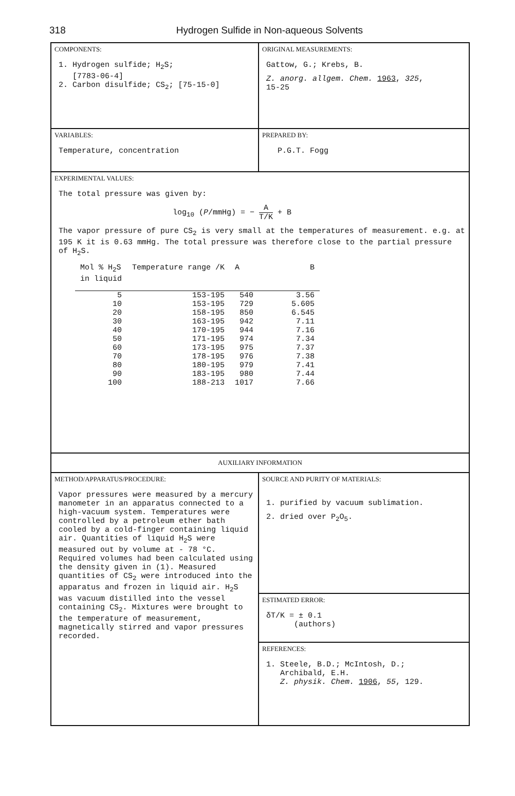318 Hydrogen Sulfide in Non-aqueous Solvents
COMPONENTS:
1. Hydrogen sulfide; H<sub>2</sub>S;
[7783-06-4]
2. Carbon disulfide; CS<sub>2</sub>; [75-15-0]
ORIGINAL MEASUREMENTS:
Gattow, G.; Krebs, B.
Z. anorg. allgem. Chem. 1963, 325,
15-25
VARIABLES:
Temperature, concentration
PREPARED BY:
P.G.T. Fogg
EXPERIMENTAL VALUES:
The total pressure was given by:
log<sub>10</sub> (P/mmHg) = − A T/K + B
The vapor pressure of pure CS<sub>2</sub> is very small at the temperatures of measurement. e.g. at 195 K it is 0.63 mmHg. The total pressure was therefore close to the partial pressure of H<sub>2</sub>S.
| Mol % H<sub>2</sub>S in liquid | Temperature range /K | A | B |
| --- | --- | --- | --- |
| 5 | 153-195 | 540 | 3.56 |
| 10 | 153-195 | 729 | 5.605 |
| 20 | 158-195 | 850 | 6.545 |
| 30 | 163-195 | 942 | 7.11 |
| 40 | 170-195 | 944 | 7.16 |
| 50 | 171-195 | 974 | 7.34 |
| 60 | 173-195 | 975 | 7.37 |
| 70 | 178-195 | 976 | 7.38 |
| 80 | 180-195 | 979 | 7.41 |
| 90 | 183-195 | 980 | 7.44 |
| 100 | 188-213 | 1017 | 7.66 |
AUXILIARY INFORMATION
METHOD/APPARATUS/PROCEDURE:
Vapor pressures were measured by a mercury manometer in an apparatus connected to a high-vacuum system. Temperatures were controlled by a petroleum ether bath cooled by a cold-finger containing liquid air. Quantities of liquid H<sub>2</sub>S were measured out by volume at - 78 °C. Required volumes had been calculated using the density given in (1). Measured quantities of CS<sub>2</sub> were introduced into the apparatus and frozen in liquid air. H<sub>2</sub>S was vacuum distilled into the vessel containing CS<sub>2</sub>. Mixtures were brought to the temperature of measurement, magnetically stirred and vapor pressures recorded.
SOURCE AND PURITY OF MATERIALS:
1. purified by vacuum sublimation.
2. dried over P<sub>2</sub>O<sub>5</sub>.
ESTIMATED ERROR:
δT/K = ± 0.1
(authors)
REFERENCES:
1. Steele, B.D.; McIntosh, D.;
Archibald, E.H.
Z. physik. Chem. 1906, 55, 129.